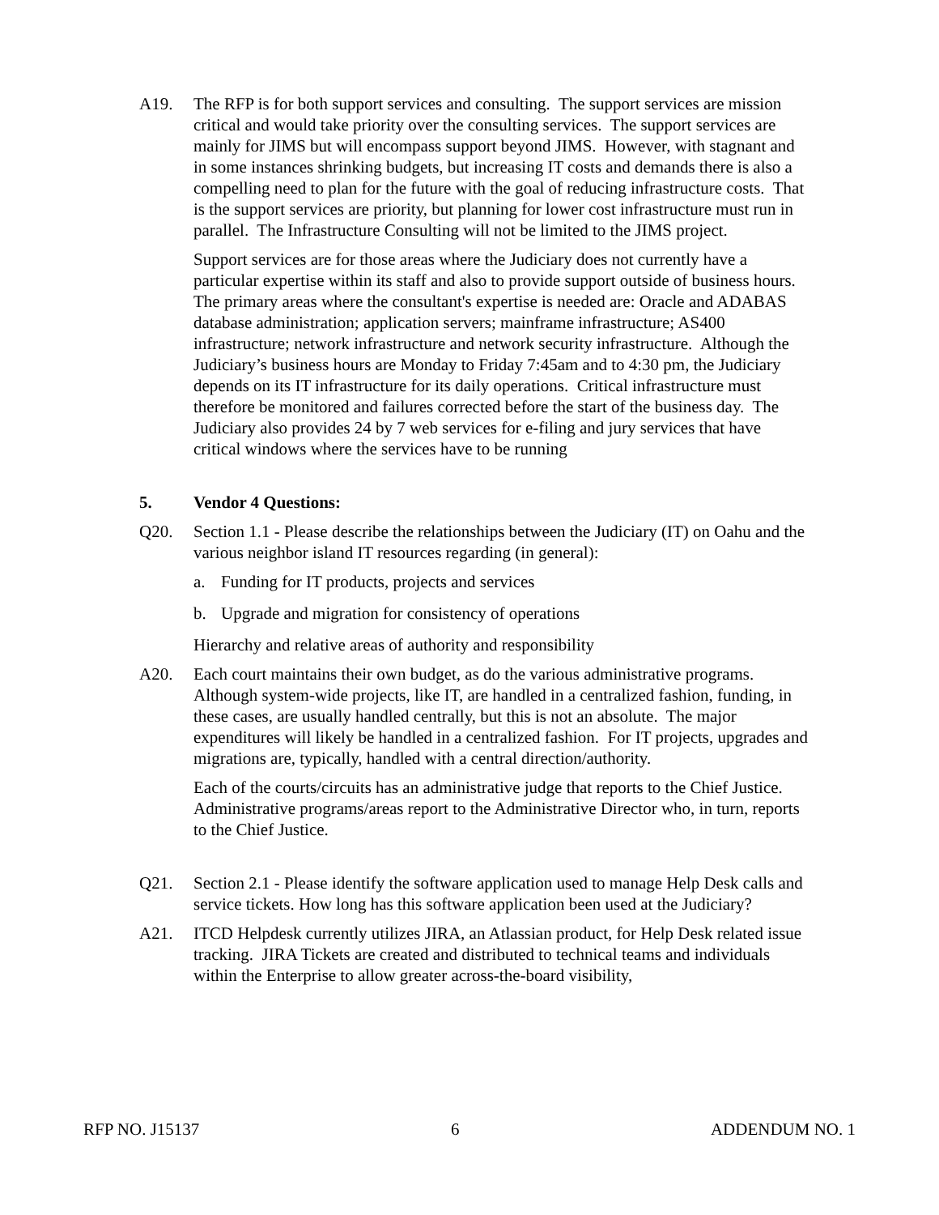A19. The RFP is for both support services and consulting. The support services are mission critical and would take priority over the consulting services. The support services are mainly for JIMS but will encompass support beyond JIMS. However, with stagnant and in some instances shrinking budgets, but increasing IT costs and demands there is also a compelling need to plan for the future with the goal of reducing infrastructure costs. That is the support services are priority, but planning for lower cost infrastructure must run in parallel. The Infrastructure Consulting will not be limited to the JIMS project.
Support services are for those areas where the Judiciary does not currently have a particular expertise within its staff and also to provide support outside of business hours. The primary areas where the consultant's expertise is needed are: Oracle and ADABAS database administration; application servers; mainframe infrastructure; AS400 infrastructure; network infrastructure and network security infrastructure. Although the Judiciary’s business hours are Monday to Friday 7:45am and to 4:30 pm, the Judiciary depends on its IT infrastructure for its daily operations. Critical infrastructure must therefore be monitored and failures corrected before the start of the business day. The Judiciary also provides 24 by 7 web services for e-filing and jury services that have critical windows where the services have to be running
5. Vendor 4 Questions:
Q20. Section 1.1 - Please describe the relationships between the Judiciary (IT) on Oahu and the various neighbor island IT resources regarding (in general):
a. Funding for IT products, projects and services
b. Upgrade and migration for consistency of operations
Hierarchy and relative areas of authority and responsibility
A20. Each court maintains their own budget, as do the various administrative programs. Although system-wide projects, like IT, are handled in a centralized fashion, funding, in these cases, are usually handled centrally, but this is not an absolute. The major expenditures will likely be handled in a centralized fashion. For IT projects, upgrades and migrations are, typically, handled with a central direction/authority.
Each of the courts/circuits has an administrative judge that reports to the Chief Justice. Administrative programs/areas report to the Administrative Director who, in turn, reports to the Chief Justice.
Q21. Section 2.1 - Please identify the software application used to manage Help Desk calls and service tickets. How long has this software application been used at the Judiciary?
A21. ITCD Helpdesk currently utilizes JIRA, an Atlassian product, for Help Desk related issue tracking. JIRA Tickets are created and distributed to technical teams and individuals within the Enterprise to allow greater across-the-board visibility,
RFP NO. J15137 6 ADDENDUM NO. 1